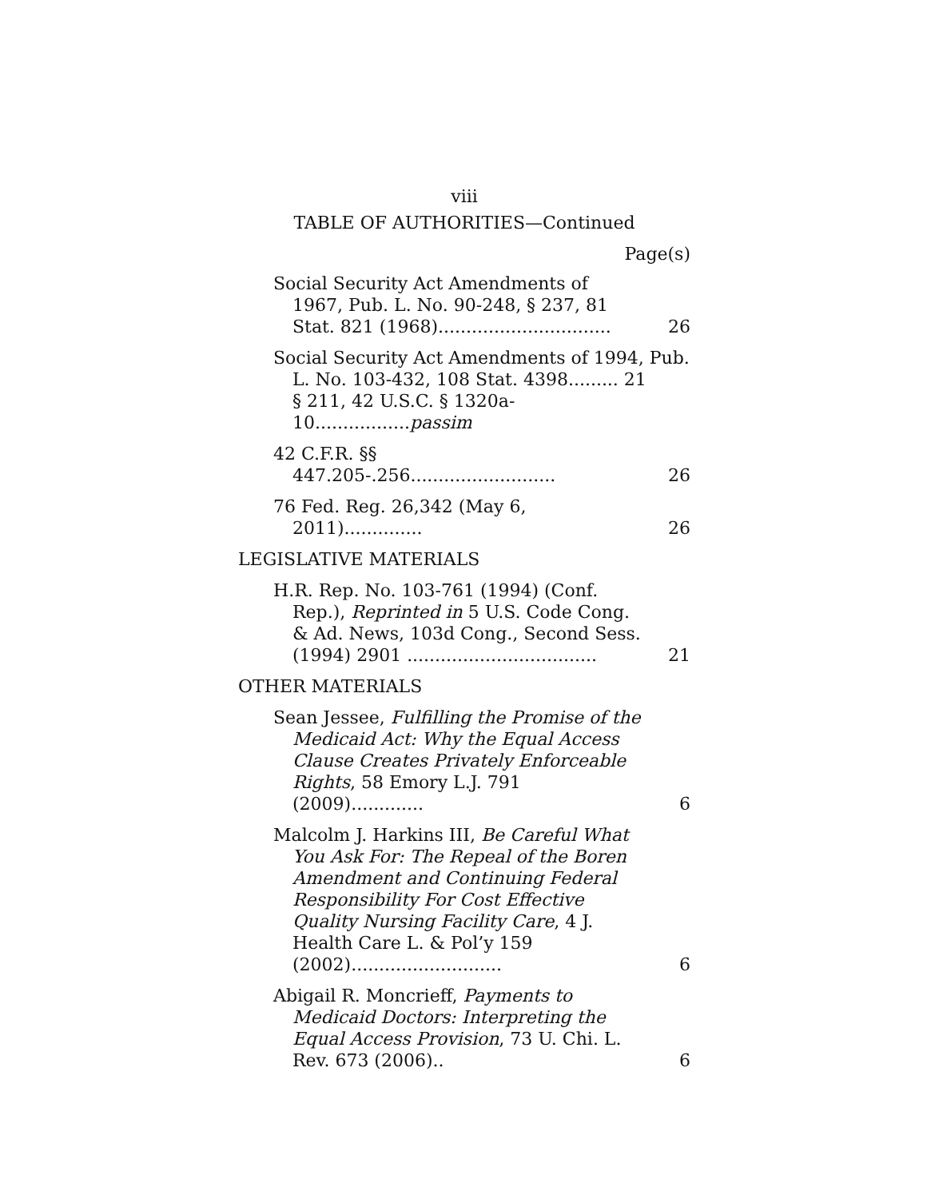viii
TABLE OF AUTHORITIES—Continued
Page(s)
Social Security Act Amendments of 1967, Pub. L. No. 90-248, § 237, 81 Stat. 821 (1968)...............................
26
Social Security Act Amendments of 1994, Pub. L. No. 103-432, 108 Stat. 4398......... 21
§ 211, 42 U.S.C. § 1320a-10.................passim
42 C.F.R. §§ 447.205-.256..........................
26
76 Fed. Reg. 26,342 (May 6, 2011)..............
26
LEGISLATIVE MATERIALS
H.R. Rep. No. 103-761 (1994) (Conf. Rep.), Reprinted in 5 U.S. Code Cong. & Ad. News, 103d Cong., Second Sess. (1994) 2901 ..................................
21
OTHER MATERIALS
Sean Jessee, Fulfilling the Promise of the Medicaid Act: Why the Equal Access Clause Creates Privately Enforceable Rights, 58 Emory L.J. 791 (2009).............
6
Malcolm J. Harkins III, Be Careful What You Ask For: The Repeal of the Boren Amendment and Continuing Federal Responsibility For Cost Effective Quality Nursing Facility Care, 4 J. Health Care L. & Pol’y 159 (2002)...........................
6
Abigail R. Moncrieff, Payments to Medicaid Doctors: Interpreting the Equal Access Provision, 73 U. Chi. L. Rev. 673 (2006)..
6